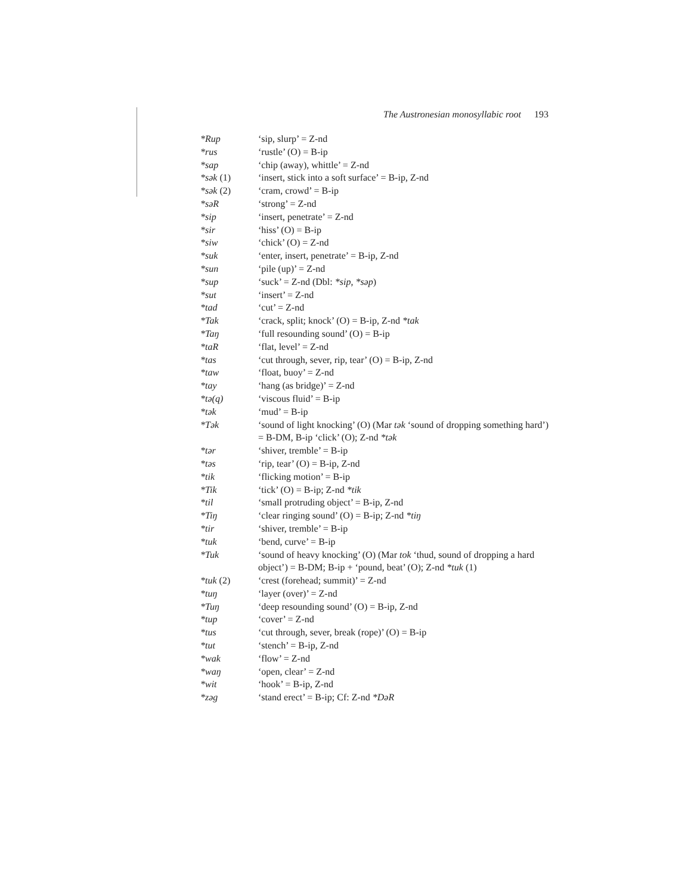The Austronesian monosyllabic root 193
| *Rup | ‘sip, slurp’ = Z-nd |
| *rus | ‘rustle’ (O) = B-ip |
| *sap | ‘chip (away), whittle’ = Z-nd |
| *sək (1) | ‘insert, stick into a soft surface’ = B-ip, Z-nd |
| *sək (2) | ‘cram, crowd’ = B-ip |
| *səR | ‘strong’ = Z-nd |
| *sip | ‘insert, penetrate’ = Z-nd |
| *sir | ‘hiss’ (O) = B-ip |
| *siw | ‘chick’ (O) = Z-nd |
| *suk | ‘enter, insert, penetrate’ = B-ip, Z-nd |
| *sun | ‘pile (up)’ = Z-nd |
| *sup | ‘suck’ = Z-nd (Dbl: *sip , *səp ) |
| *sut | ‘insert’ = Z-nd |
| *tad | ‘cut’ = Z-nd |
| *Tak | ‘crack, split; knock’ (O) = B-ip, Z-nd *tak |
| *Taŋ | ‘full resounding sound’ (O) = B-ip |
| *taR | ‘flat, level’ = Z-nd |
| *tas | ‘cut through, sever, rip, tear’ (O) = B-ip, Z-nd |
| *taw | ‘float, buoy’ = Z-nd |
| *tay | ‘hang (as bridge)’ = Z-nd |
| *tə(q) | ‘viscous fluid’ = B-ip |
| *tək | ‘mud’ = B-ip |
| *Tək | ‘sound of light knocking’ (O) (Mar tək ‘sound of dropping something hard’) = B-DM, B-ip ‘click’ (O); Z-nd *tək |
| *tər | ‘shiver, tremble’ = B-ip |
| *təs | ‘rip, tear’ (O) = B-ip, Z-nd |
| *tik | ‘flicking motion’ = B-ip |
| *Tik | ‘tick’ (O) = B-ip; Z-nd *tik |
| *til | ‘small protruding object’ = B-ip, Z-nd |
| *Tiŋ | ‘clear ringing sound’ (O) = B-ip; Z-nd *tiŋ |
| *tir | ‘shiver, tremble’ = B-ip |
| *tuk | ‘bend, curve’ = B-ip |
| *Tuk | ‘sound of heavy knocking’ (O) (Mar tok ‘thud, sound of dropping a hard object’) = B-DM; B-ip + ‘pound, beat’ (O); Z-nd *tuk (1) |
| *tuk (2) | ‘crest (forehead; summit)’ = Z-nd |
| *tuŋ | ‘layer (over)’ = Z-nd |
| *Tuŋ | ‘deep resounding sound’ (O) = B-ip, Z-nd |
| *tup | ‘cover’ = Z-nd |
| *tus | ‘cut through, sever, break (rope)’ (O) = B-ip |
| *tut | ‘stench’ = B-ip, Z-nd |
| *wak | ‘flow’ = Z-nd |
| *waŋ | ‘open, clear’ = Z-nd |
| *wit | ‘hook’ = B-ip, Z-nd |
| *zəg | ‘stand erect’ = B-ip; Cf: Z-nd *DəR |